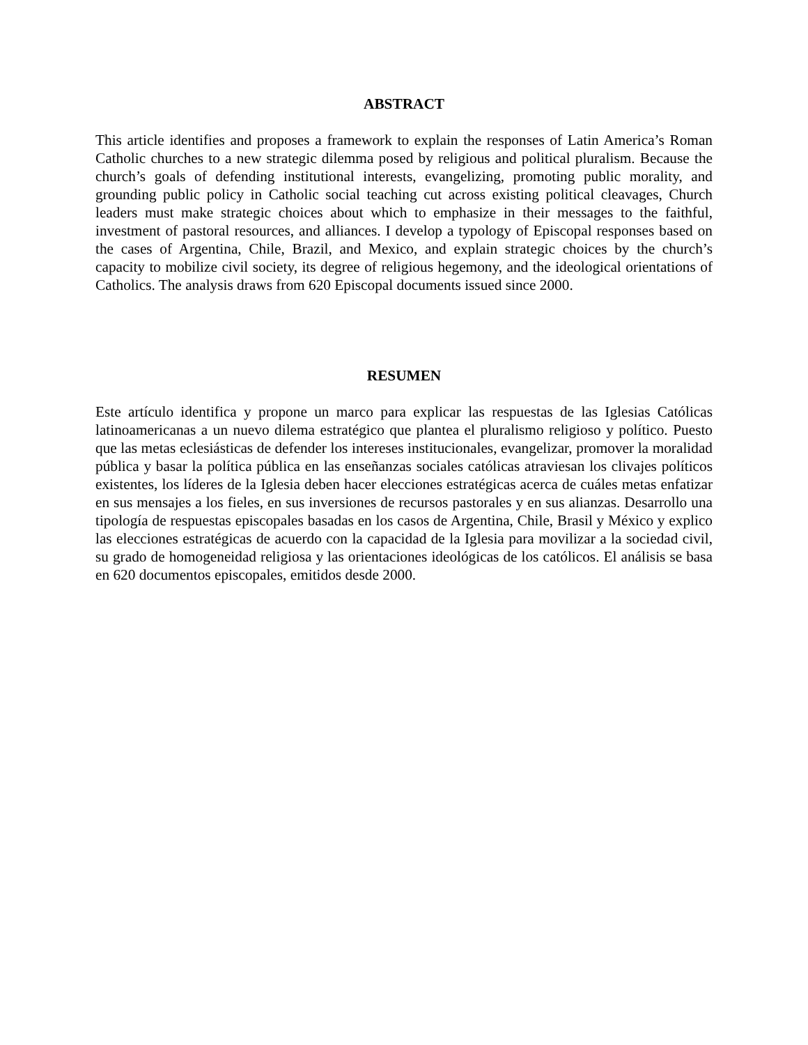ABSTRACT
This article identifies and proposes a framework to explain the responses of Latin America’s Roman Catholic churches to a new strategic dilemma posed by religious and political pluralism. Because the church’s goals of defending institutional interests, evangelizing, promoting public morality, and grounding public policy in Catholic social teaching cut across existing political cleavages, Church leaders must make strategic choices about which to emphasize in their messages to the faithful, investment of pastoral resources, and alliances. I develop a typology of Episcopal responses based on the cases of Argentina, Chile, Brazil, and Mexico, and explain strategic choices by the church’s capacity to mobilize civil society, its degree of religious hegemony, and the ideological orientations of Catholics. The analysis draws from 620 Episcopal documents issued since 2000.
RESUMEN
Este artículo identifica y propone un marco para explicar las respuestas de las Iglesias Católicas latinoamericanas a un nuevo dilema estratégico que plantea el pluralismo religioso y político. Puesto que las metas eclesiásticas de defender los intereses institucionales, evangelizar, promover la moralidad pública y basar la política pública en las enseñanzas sociales católicas atraviesan los clivajes políticos existentes, los líderes de la Iglesia deben hacer elecciones estratégicas acerca de cuáles metas enfatizar en sus mensajes a los fieles, en sus inversiones de recursos pastorales y en sus alianzas. Desarrollo una tipología de respuestas episcopales basadas en los casos de Argentina, Chile, Brasil y México y explico las elecciones estratégicas de acuerdo con la capacidad de la Iglesia para movilizar a la sociedad civil, su grado de homogeneidad religiosa y las orientaciones ideológicas de los católicos. El análisis se basa en 620 documentos episcopales, emitidos desde 2000.